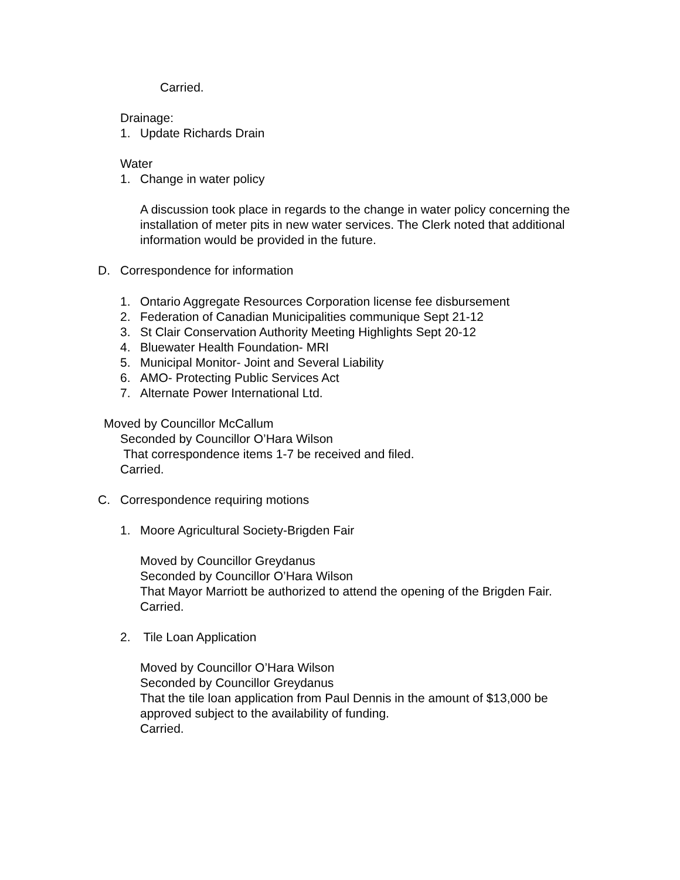Carried.
Drainage:
1. Update Richards Drain
Water
1. Change in water policy
A discussion took place in regards to the change in water policy concerning the installation of meter pits in new water services. The Clerk noted that additional information would be provided in the future.
D. Correspondence for information
1. Ontario Aggregate Resources Corporation license fee disbursement
2. Federation of Canadian Municipalities communique Sept 21-12
3. St Clair Conservation Authority Meeting Highlights Sept 20-12
4. Bluewater Health Foundation- MRI
5. Municipal Monitor- Joint and Several Liability
6. AMO- Protecting Public Services Act
7. Alternate Power International Ltd.
Moved by Councillor McCallum
Seconded by Councillor O’Hara Wilson
That correspondence items 1-7 be received and filed.
Carried.
C. Correspondence requiring motions
1. Moore Agricultural Society-Brigden Fair
Moved by Councillor Greydanus
Seconded by Councillor O’Hara Wilson
That Mayor Marriott be authorized to attend the opening of the Brigden Fair.
Carried.
2. Tile Loan Application
Moved by Councillor O’Hara Wilson
Seconded by Councillor Greydanus
That the tile loan application from Paul Dennis in the amount of $13,000 be approved subject to the availability of funding.
Carried.